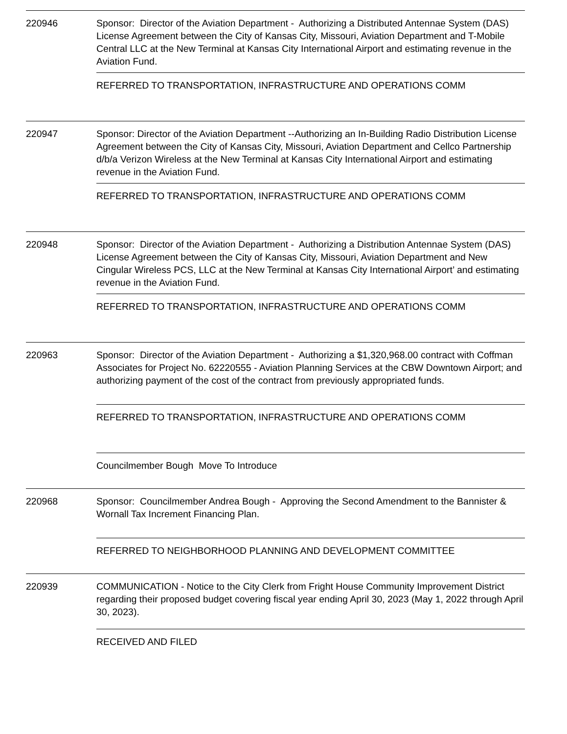220946 Sponsor: Director of the Aviation Department - Authorizing a Distributed Antennae System (DAS) License Agreement between the City of Kansas City, Missouri, Aviation Department and T-Mobile Central LLC at the New Terminal at Kansas City International Airport and estimating revenue in the Aviation Fund.
REFERRED TO TRANSPORTATION, INFRASTRUCTURE AND OPERATIONS COMM
220947 Sponsor: Director of the Aviation Department --Authorizing an In-Building Radio Distribution License Agreement between the City of Kansas City, Missouri, Aviation Department and Cellco Partnership d/b/a Verizon Wireless at the New Terminal at Kansas City International Airport and estimating revenue in the Aviation Fund.
REFERRED TO TRANSPORTATION, INFRASTRUCTURE AND OPERATIONS COMM
220948 Sponsor: Director of the Aviation Department - Authorizing a Distribution Antennae System (DAS) License Agreement between the City of Kansas City, Missouri, Aviation Department and New Cingular Wireless PCS, LLC at the New Terminal at Kansas City International Airport’ and estimating revenue in the Aviation Fund.
REFERRED TO TRANSPORTATION, INFRASTRUCTURE AND OPERATIONS COMM
220963 Sponsor: Director of the Aviation Department - Authorizing a $1,320,968.00 contract with Coffman Associates for Project No. 62220555 - Aviation Planning Services at the CBW Downtown Airport; and authorizing payment of the cost of the contract from previously appropriated funds.
REFERRED TO TRANSPORTATION, INFRASTRUCTURE AND OPERATIONS COMM
Councilmember Bough Move To Introduce
220968 Sponsor: Councilmember Andrea Bough - Approving the Second Amendment to the Bannister & Wornall Tax Increment Financing Plan.
REFERRED TO NEIGHBORHOOD PLANNING AND DEVELOPMENT COMMITTEE
220939 COMMUNICATION - Notice to the City Clerk from Fright House Community Improvement District regarding their proposed budget covering fiscal year ending April 30, 2023 (May 1, 2022 through April 30, 2023).
RECEIVED AND FILED